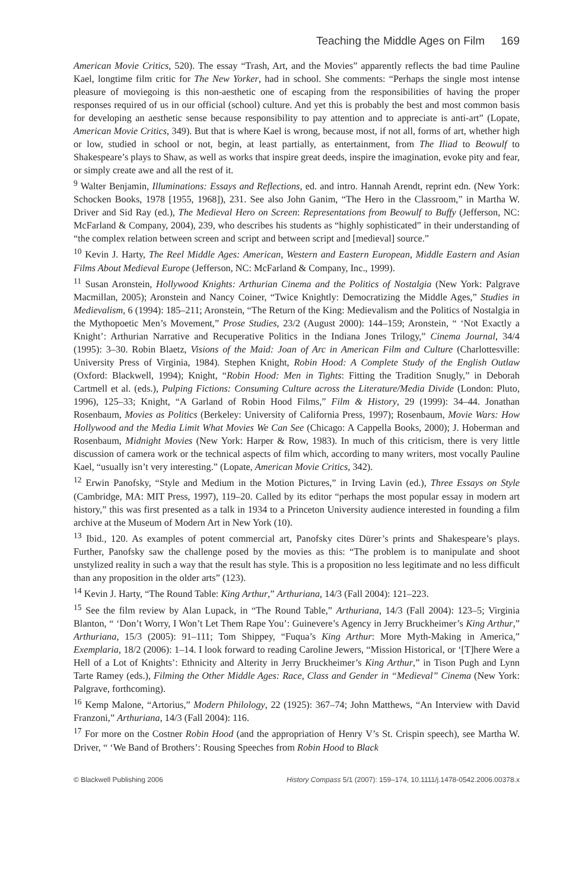Teaching the Middle Ages on Film 169
American Movie Critics, 520). The essay “Trash, Art, and the Movies” apparently reflects the bad time Pauline Kael, longtime film critic for The New Yorker, had in school. She comments: “Perhaps the single most intense pleasure of moviegoing is this non-aesthetic one of escaping from the responsibilities of having the proper responses required of us in our official (school) culture. And yet this is probably the best and most common basis for developing an aesthetic sense because responsibility to pay attention and to appreciate is anti-art” (Lopate, American Movie Critics, 349). But that is where Kael is wrong, because most, if not all, forms of art, whether high or low, studied in school or not, begin, at least partially, as entertainment, from The Iliad to Beowulf to Shakespeare’s plays to Shaw, as well as works that inspire great deeds, inspire the imagination, evoke pity and fear, or simply create awe and all the rest of it.
<sup>9</sup> Walter Benjamin, Illuminations: Essays and Reflections, ed. and intro. Hannah Arendt, reprint edn. (New York: Schocken Books, 1978 [1955, 1968]), 231. See also John Ganim, “The Hero in the Classroom,” in Martha W. Driver and Sid Ray (ed.), The Medieval Hero on Screen: Representations from Beowulf to Buffy (Jefferson, NC: McFarland & Company, 2004), 239, who describes his students as “highly sophisticated” in their understanding of “the complex relation between screen and script and between script and [medieval] source.”
<sup>10</sup> Kevin J. Harty, The Reel Middle Ages: American, Western and Eastern European, Middle Eastern and Asian Films About Medieval Europe (Jefferson, NC: McFarland & Company, Inc., 1999).
<sup>11</sup> Susan Aronstein, Hollywood Knights: Arthurian Cinema and the Politics of Nostalgia (New York: Palgrave Macmillan, 2005); Aronstein and Nancy Coiner, “Twice Knightly: Democratizing the Middle Ages,” Studies in Medievalism, 6 (1994): 185–211; Aronstein, “The Return of the King: Medievalism and the Politics of Nostalgia in the Mythopoetic Men’s Movement,” Prose Studies, 23/2 (August 2000): 144–159; Aronstein, “ ‘Not Exactly a Knight’: Arthurian Narrative and Recuperative Politics in the Indiana Jones Trilogy,” Cinema Journal, 34/4 (1995): 3–30. Robin Blaetz, Visions of the Maid: Joan of Arc in American Film and Culture (Charlottesville: University Press of Virginia, 1984). Stephen Knight, Robin Hood: A Complete Study of the English Outlaw (Oxford: Blackwell, 1994); Knight, “Robin Hood: Men in Tights: Fitting the Tradition Snugly,” in Deborah Cartmell et al. (eds.), Pulping Fictions: Consuming Culture across the Literature/Media Divide (London: Pluto, 1996), 125–33; Knight, “A Garland of Robin Hood Films,” Film & History, 29 (1999): 34–44. Jonathan Rosenbaum, Movies as Politics (Berkeley: University of California Press, 1997); Rosenbaum, Movie Wars: How Hollywood and the Media Limit What Movies We Can See (Chicago: A Cappella Books, 2000); J. Hoberman and Rosenbaum, Midnight Movies (New York: Harper & Row, 1983). In much of this criticism, there is very little discussion of camera work or the technical aspects of film which, according to many writers, most vocally Pauline Kael, “usually isn’t very interesting.” (Lopate, American Movie Critics, 342).
<sup>12</sup> Erwin Panofsky, “Style and Medium in the Motion Pictures,” in Irving Lavin (ed.), Three Essays on Style (Cambridge, MA: MIT Press, 1997), 119–20. Called by its editor “perhaps the most popular essay in modern art history,” this was first presented as a talk in 1934 to a Princeton University audience interested in founding a film archive at the Museum of Modern Art in New York (10).
<sup>13</sup> Ibid., 120. As examples of potent commercial art, Panofsky cites Dürer’s prints and Shakespeare’s plays. Further, Panofsky saw the challenge posed by the movies as this: “The problem is to manipulate and shoot unstylized reality in such a way that the result has style. This is a proposition no less legitimate and no less difficult than any proposition in the older arts” (123).
<sup>14</sup> Kevin J. Harty, “The Round Table: King Arthur,” Arthuriana, 14/3 (Fall 2004): 121–223.
<sup>15</sup> See the film review by Alan Lupack, in “The Round Table,” Arthuriana, 14/3 (Fall 2004): 123–5; Virginia Blanton, “ ‘Don’t Worry, I Won’t Let Them Rape You’: Guinevere’s Agency in Jerry Bruckheimer’s King Arthur,” Arthuriana, 15/3 (2005): 91–111; Tom Shippey, “Fuqua’s King Arthur: More Myth-Making in America,” Exemplaria, 18/2 (2006): 1–14. I look forward to reading Caroline Jewers, “Mission Historical, or ‘[T]here Were a Hell of a Lot of Knights’: Ethnicity and Alterity in Jerry Bruckheimer’s King Arthur,” in Tison Pugh and Lynn Tarte Ramey (eds.), Filming the Other Middle Ages: Race, Class and Gender in “Medieval” Cinema (New York: Palgrave, forthcoming).
<sup>16</sup> Kemp Malone, “Artorius,” Modern Philology, 22 (1925): 367–74; John Matthews, “An Interview with David Franzoni,” Arthuriana, 14/3 (Fall 2004): 116.
<sup>17</sup> For more on the Costner Robin Hood (and the appropriation of Henry V’s St. Crispin speech), see Martha W. Driver, “ ‘We Band of Brothers’: Rousing Speeches from Robin Hood to Black
© Blackwell Publishing 2006 History Compass 5/1 (2007): 159–174, 10.1111/j.1478-0542.2006.00378.x